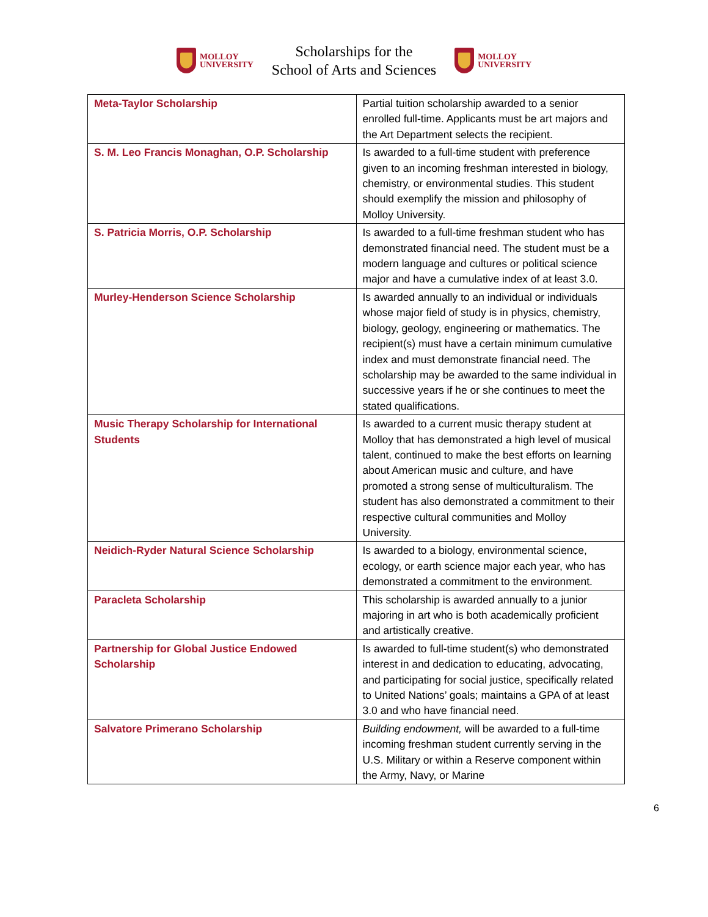MOLLOY
UNIVERSITY
Scholarships for the
School of Arts and Sciences
MOLLOY
UNIVERSITY
| Meta-Taylor Scholarship | Partial tuition scholarship awarded to a senior enrolled full-time. Applicants must be art majors and the Art Department selects the recipient. |
| S. M. Leo Francis Monaghan, O.P. Scholarship | Is awarded to a full-time student with preference given to an incoming freshman interested in biology, chemistry, or environmental studies. This student should exemplify the mission and philosophy of Molloy University. |
| S. Patricia Morris, O.P. Scholarship | Is awarded to a full-time freshman student who has demonstrated financial need. The student must be a modern language and cultures or political science major and have a cumulative index of at least 3.0. |
| Murley-Henderson Science Scholarship | Is awarded annually to an individual or individuals whose major field of study is in physics, chemistry, biology, geology, engineering or mathematics. The recipient(s) must have a certain minimum cumulative index and must demonstrate financial need. The scholarship may be awarded to the same individual in successive years if he or she continues to meet the stated qualifications. |
| Music Therapy Scholarship for International Students | Is awarded to a current music therapy student at Molloy that has demonstrated a high level of musical talent, continued to make the best efforts on learning about American music and culture, and have promoted a strong sense of multiculturalism. The student has also demonstrated a commitment to their respective cultural communities and Molloy University. |
| Neidich-Ryder Natural Science Scholarship | Is awarded to a biology, environmental science, ecology, or earth science major each year, who has demonstrated a commitment to the environment. |
| Paracleta Scholarship | This scholarship is awarded annually to a junior majoring in art who is both academically proficient and artistically creative. |
| Partnership for Global Justice Endowed Scholarship | Is awarded to full-time student(s) who demonstrated interest in and dedication to educating, advocating, and participating for social justice, specifically related to United Nations’ goals; maintains a GPA of at least 3.0 and who have financial need. |
| Salvatore Primerano Scholarship | Building endowment, will be awarded to a full-time incoming freshman student currently serving in the U.S. Military or within a Reserve component within the Army, Navy, or Marine |
6